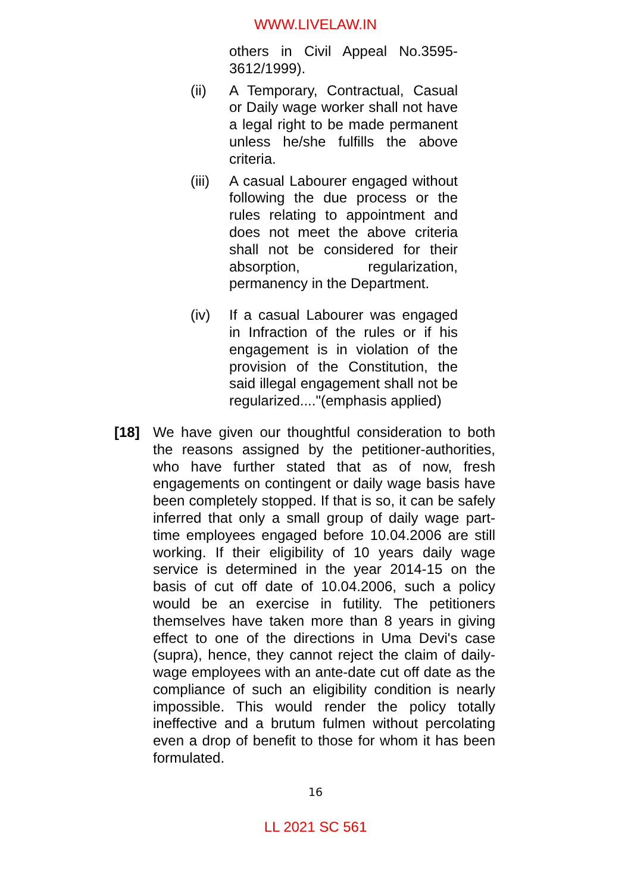WWW.LIVELAW.IN
others in Civil Appeal No.3595-3612/1999).
(ii) A Temporary, Contractual, Casual or Daily wage worker shall not have a legal right to be made permanent unless he/she fulfills the above criteria.
(iii)
A casual Labourer engaged without following the due process or the rules relating to appointment and does not meet the above criteria shall not be considered for their absorption, regularization, permanency in the Department.
(iv) If a casual Labourer was engaged in Infraction of the rules or if his engagement is in violation of the provision of the Constitution, the said illegal engagement shall not be regularized...."(emphasis applied)
[18] We have given our thoughtful consideration to both the reasons assigned by the petitioner-authorities, who have further stated that as of now, fresh engagements on contingent or daily wage basis have been completely stopped. If that is so, it can be safely inferred that only a small group of daily wage part-time employees engaged before 10.04.2006 are still working. If their eligibility of 10 years daily wage service is determined in the year 2014-15 on the basis of cut off date of 10.04.2006, such a policy would be an exercise in futility. The petitioners themselves have taken more than 8 years in giving effect to one of the directions in Uma Devi's case (supra), hence, they cannot reject the claim of daily-wage employees with an ante-date cut off date as the compliance of such an eligibility condition is nearly impossible. This would render the policy totally ineffective and a brutum fulmen without percolating even a drop of benefit to those for whom it has been formulated.
16
LL 2021 SC 561